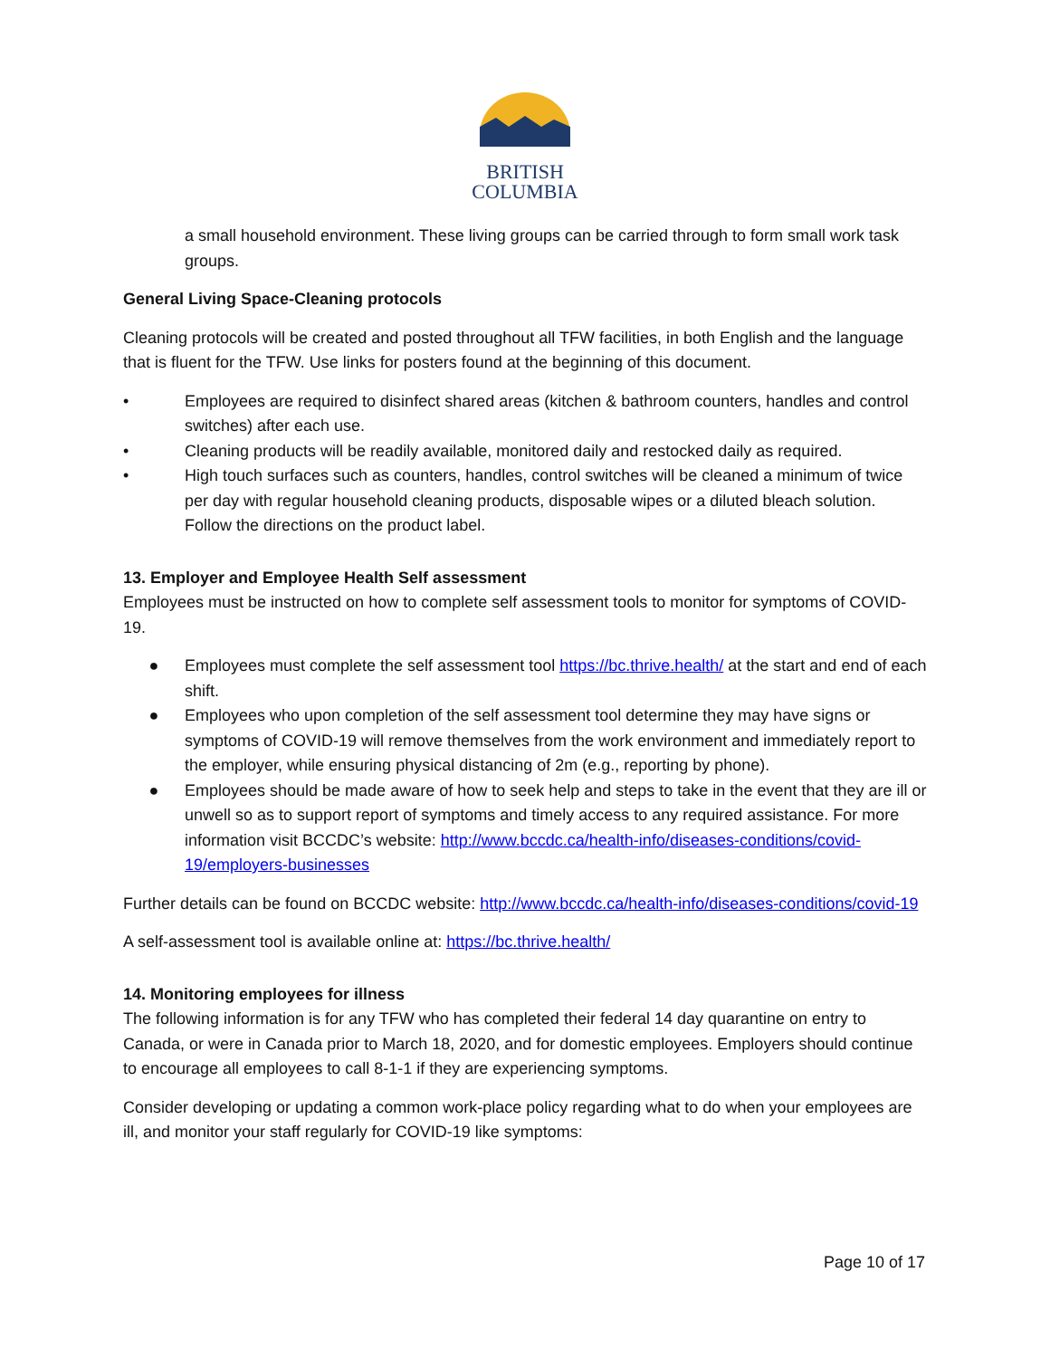BRITISH
COLUMBIA
a small household environment. These living groups can be carried through to form small work task groups.
General Living Space-Cleaning protocols
Cleaning protocols will be created and posted throughout all TFW facilities, in both English and the language that is fluent for the TFW. Use links for posters found at the beginning of this document.
• Employees are required to disinfect shared areas (kitchen & bathroom counters, handles and control switches) after each use.
• Cleaning products will be readily available, monitored daily and restocked daily as required.
• High touch surfaces such as counters, handles, control switches will be cleaned a minimum of twice per day with regular household cleaning products, disposable wipes or a diluted bleach solution. Follow the directions on the product label.
13. Employer and Employee Health Self assessment
Employees must be instructed on how to complete self assessment tools to monitor for symptoms of COVID-19.
● Employees must complete the self assessment tool https://bc.thrive.health/ at the start and end of each shift.
● Employees who upon completion of the self assessment tool determine they may have signs or symptoms of COVID-19 will remove themselves from the work environment and immediately report to the employer, while ensuring physical distancing of 2m (e.g., reporting by phone).
● Employees should be made aware of how to seek help and steps to take in the event that they are ill or unwell so as to support report of symptoms and timely access to any required assistance. For more information visit BCCDC’s website: http://www.bccdc.ca/health-info/diseases-conditions/covid-19/employers-businesses
Further details can be found on BCCDC website: http://www.bccdc.ca/health-info/diseases-conditions/covid-19
A self-assessment tool is available online at: https://bc.thrive.health/
14. Monitoring employees for illness
The following information is for any TFW who has completed their federal 14 day quarantine on entry to Canada, or were in Canada prior to March 18, 2020, and for domestic employees. Employers should continue to encourage all employees to call 8-1-1 if they are experiencing symptoms.
Consider developing or updating a common work-place policy regarding what to do when your employees are ill, and monitor your staff regularly for COVID-19 like symptoms:
Page 10 of 17